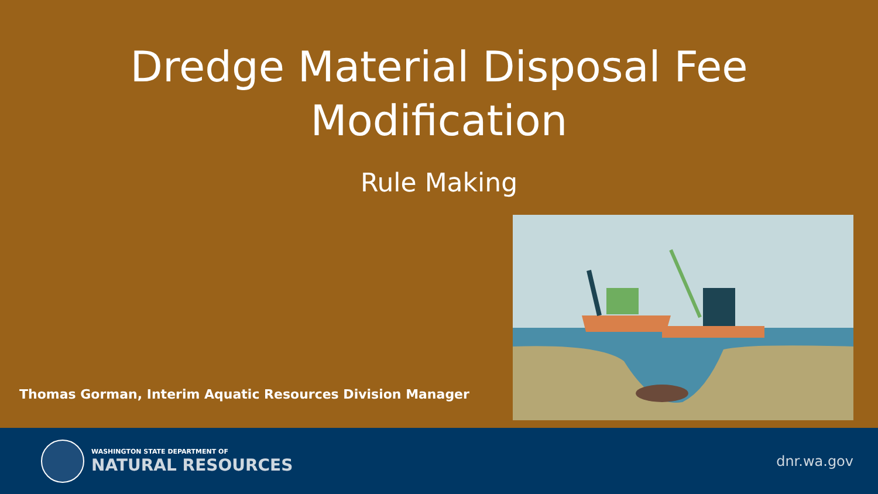Dredge Material Disposal Fee
Modification
Rule Making
Thomas Gorman, Interim Aquatic Resources Division Manager
WASHINGTON STATE DEPARTMENT OF
NATURAL RESOURCES
dnr.wa.gov